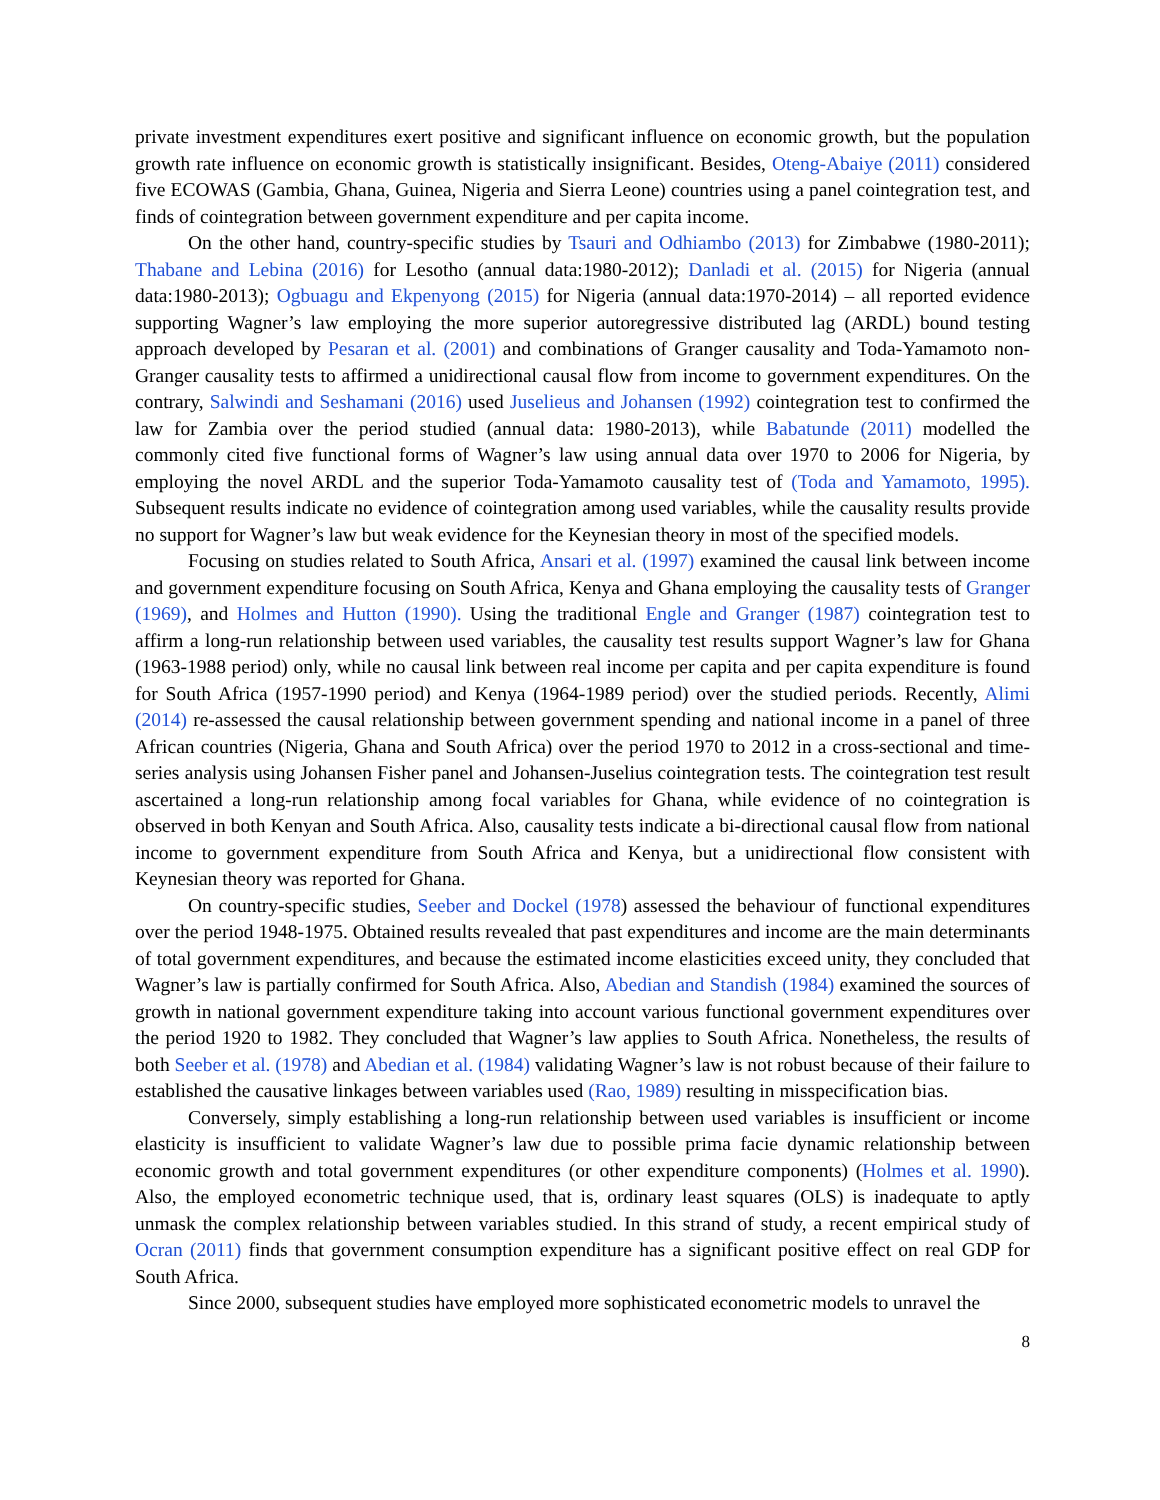private investment expenditures exert positive and significant influence on economic growth, but the population growth rate influence on economic growth is statistically insignificant. Besides, Oteng-Abaiye (2011) considered five ECOWAS (Gambia, Ghana, Guinea, Nigeria and Sierra Leone) countries using a panel cointegration test, and finds of cointegration between government expenditure and per capita income.
On the other hand, country-specific studies by Tsauri and Odhiambo (2013) for Zimbabwe (1980-2011); Thabane and Lebina (2016) for Lesotho (annual data:1980-2012); Danladi et al. (2015) for Nigeria (annual data:1980-2013); Ogbuagu and Ekpenyong (2015) for Nigeria (annual data:1970-2014) – all reported evidence supporting Wagner’s law employing the more superior autoregressive distributed lag (ARDL) bound testing approach developed by Pesaran et al. (2001) and combinations of Granger causality and Toda-Yamamoto non-Granger causality tests to affirmed a unidirectional causal flow from income to government expenditures. On the contrary, Salwindi and Seshamani (2016) used Juselieus and Johansen (1992) cointegration test to confirmed the law for Zambia over the period studied (annual data: 1980-2013), while Babatunde (2011) modelled the commonly cited five functional forms of Wagner’s law using annual data over 1970 to 2006 for Nigeria, by employing the novel ARDL and the superior Toda-Yamamoto causality test of (Toda and Yamamoto, 1995). Subsequent results indicate no evidence of cointegration among used variables, while the causality results provide no support for Wagner’s law but weak evidence for the Keynesian theory in most of the specified models.
Focusing on studies related to South Africa, Ansari et al. (1997) examined the causal link between income and government expenditure focusing on South Africa, Kenya and Ghana employing the causality tests of Granger (1969), and Holmes and Hutton (1990). Using the traditional Engle and Granger (1987) cointegration test to affirm a long-run relationship between used variables, the causality test results support Wagner’s law for Ghana (1963-1988 period) only, while no causal link between real income per capita and per capita expenditure is found for South Africa (1957-1990 period) and Kenya (1964-1989 period) over the studied periods. Recently, Alimi (2014) re-assessed the causal relationship between government spending and national income in a panel of three African countries (Nigeria, Ghana and South Africa) over the period 1970 to 2012 in a cross-sectional and time-series analysis using Johansen Fisher panel and Johansen-Juselius cointegration tests. The cointegration test result ascertained a long-run relationship among focal variables for Ghana, while evidence of no cointegration is observed in both Kenyan and South Africa. Also, causality tests indicate a bi-directional causal flow from national income to government expenditure from South Africa and Kenya, but a unidirectional flow consistent with Keynesian theory was reported for Ghana.
On country-specific studies, Seeber and Dockel (1978) assessed the behaviour of functional expenditures over the period 1948-1975. Obtained results revealed that past expenditures and income are the main determinants of total government expenditures, and because the estimated income elasticities exceed unity, they concluded that Wagner’s law is partially confirmed for South Africa. Also, Abedian and Standish (1984) examined the sources of growth in national government expenditure taking into account various functional government expenditures over the period 1920 to 1982. They concluded that Wagner’s law applies to South Africa. Nonetheless, the results of both Seeber et al. (1978) and Abedian et al. (1984) validating Wagner’s law is not robust because of their failure to established the causative linkages between variables used (Rao, 1989) resulting in misspecification bias.
Conversely, simply establishing a long-run relationship between used variables is insufficient or income elasticity is insufficient to validate Wagner’s law due to possible prima facie dynamic relationship between economic growth and total government expenditures (or other expenditure components) (Holmes et al. 1990). Also, the employed econometric technique used, that is, ordinary least squares (OLS) is inadequate to aptly unmask the complex relationship between variables studied. In this strand of study, a recent empirical study of Ocran (2011) finds that government consumption expenditure has a significant positive effect on real GDP for South Africa.
Since 2000, subsequent studies have employed more sophisticated econometric models to unravel the
8